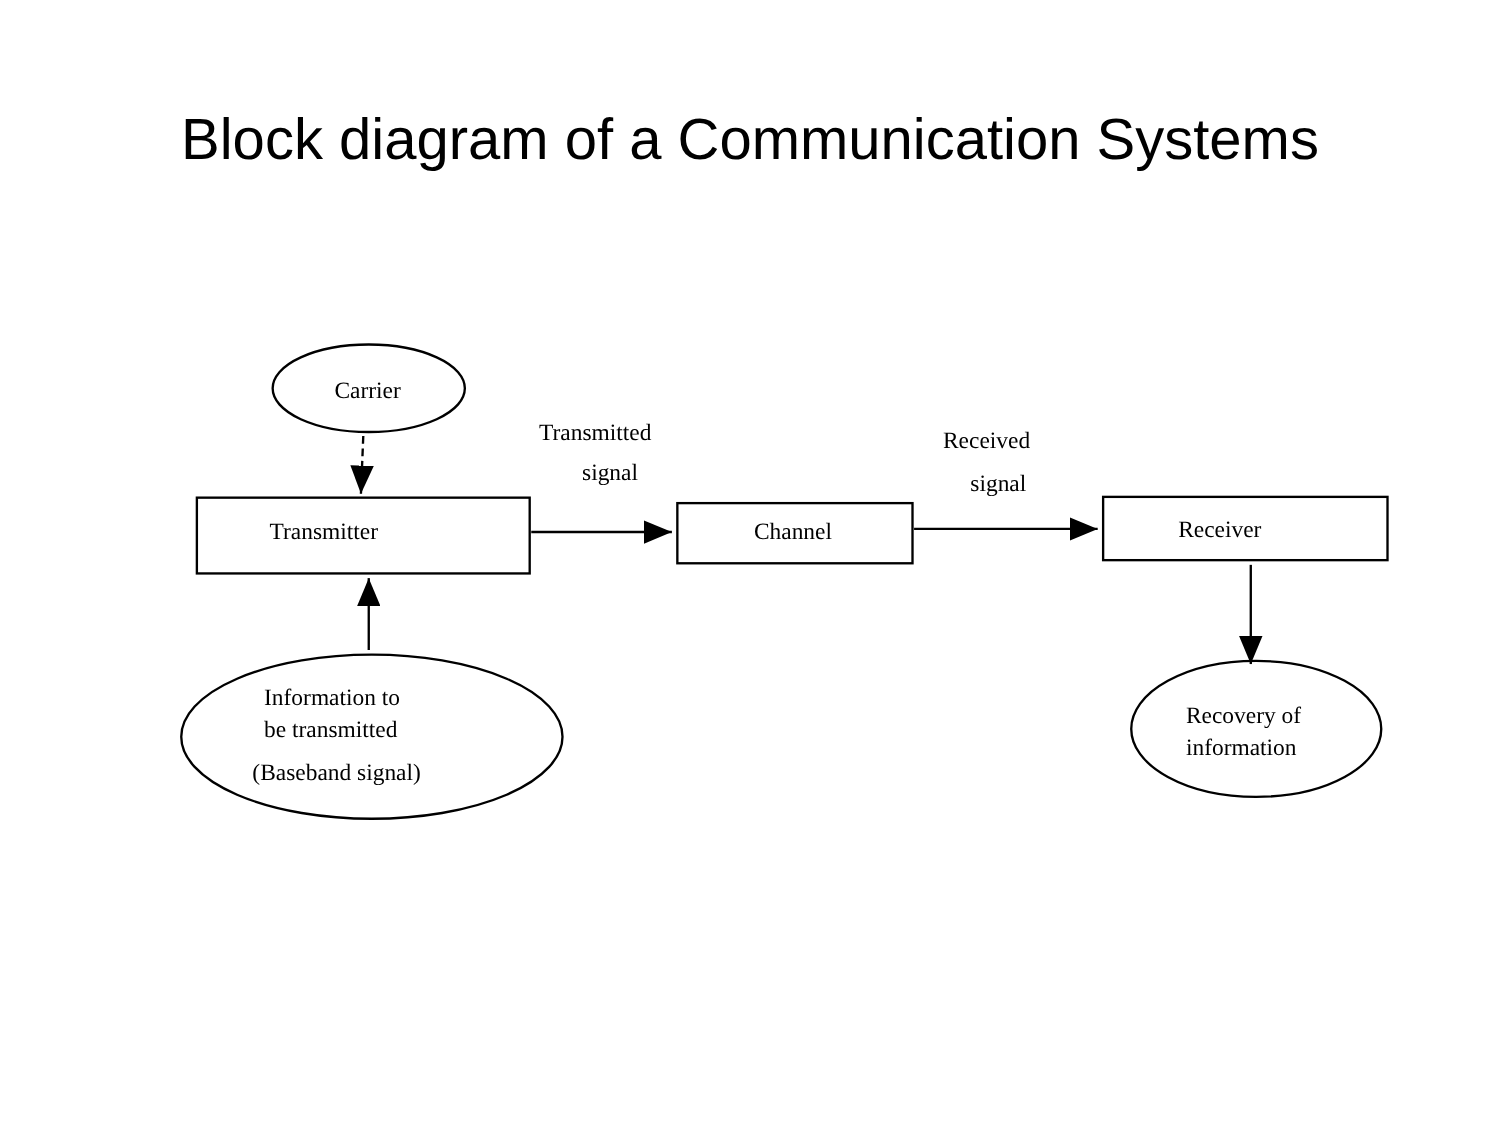Block diagram of a Communication Systems
Carrier
Transmitter
Channel
Receiver
Transmitted
signal
Received
signal
Information to
be transmitted
(Baseband signal)
Recovery of
information